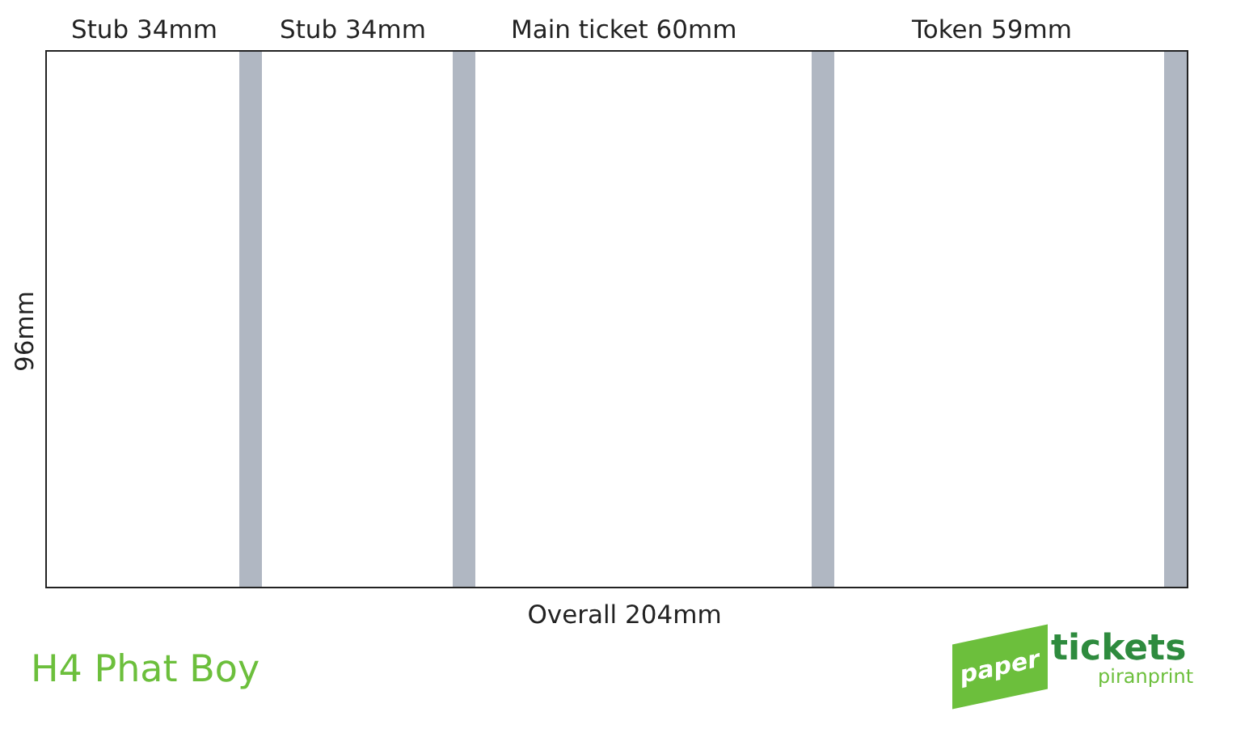Stub 34mm Stub 34mm Main ticket 60mm Token 59mm
96mm
Overall 204mm
H4 Phat Boy
paper tickets
piranprint